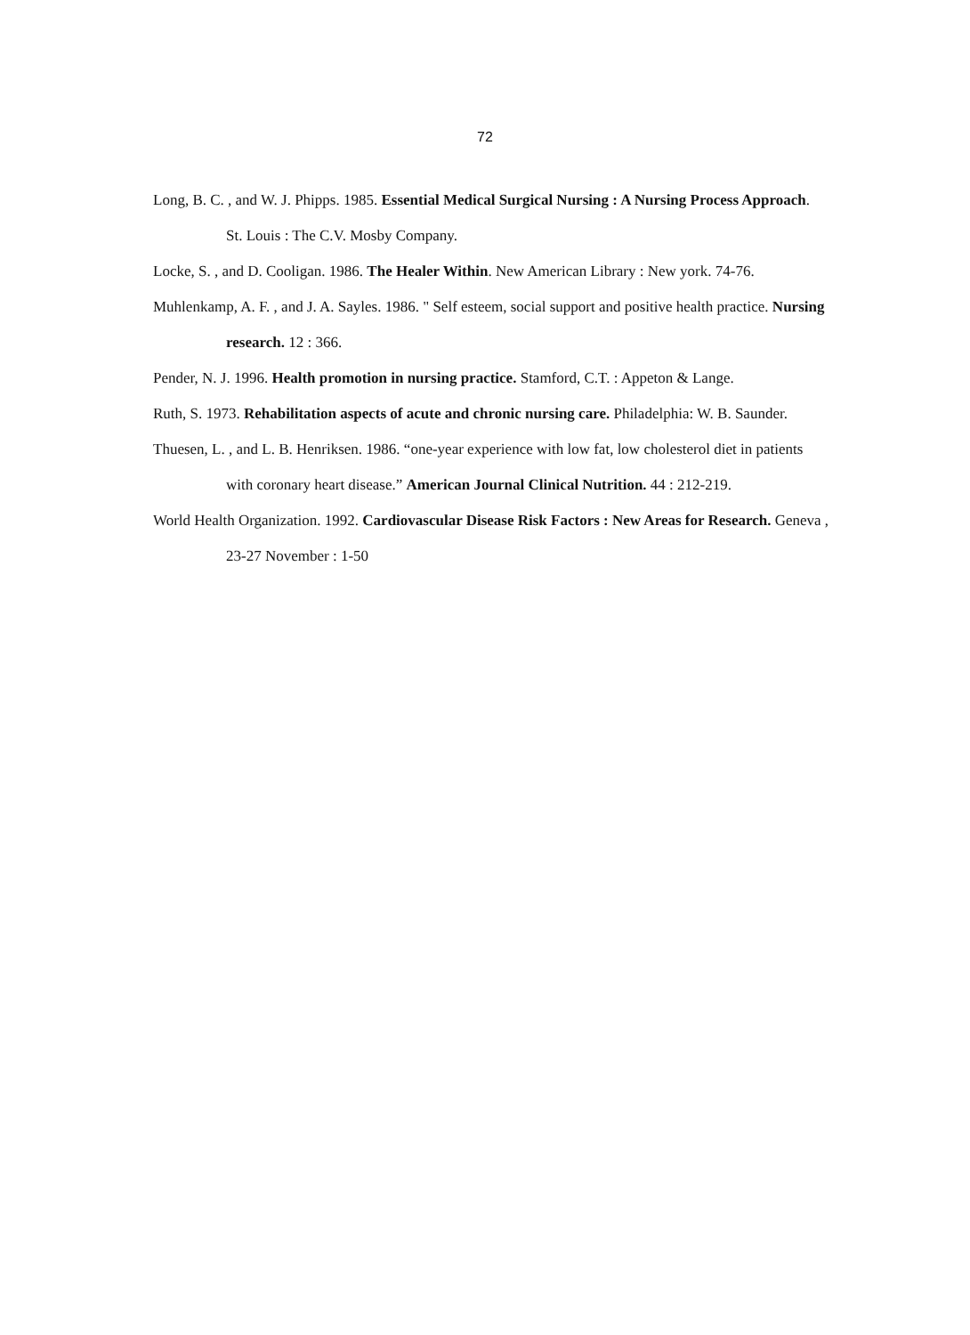72
Long, B. C. , and W. J. Phipps. 1985. Essential Medical Surgical Nursing : A Nursing Process Approach. St. Louis : The C.V. Mosby Company.
Locke, S. , and D. Cooligan. 1986. The Healer Within. New American Library : New york. 74-76.
Muhlenkamp, A. F. , and J. A. Sayles. 1986. " Self esteem, social support and positive health practice. Nursing research. 12 : 366.
Pender, N. J. 1996. Health promotion in nursing practice. Stamford, C.T. : Appeton & Lange.
Ruth, S. 1973. Rehabilitation aspects of acute and chronic nursing care. Philadelphia: W. B. Saunder.
Thuesen, L. , and L. B. Henriksen. 1986. “one-year experience with low fat, low cholesterol diet in patients with coronary heart disease.” American Journal Clinical Nutrition. 44 : 212-219.
World Health Organization. 1992. Cardiovascular Disease Risk Factors : New Areas for Research. Geneva , 23-27 November : 1-50